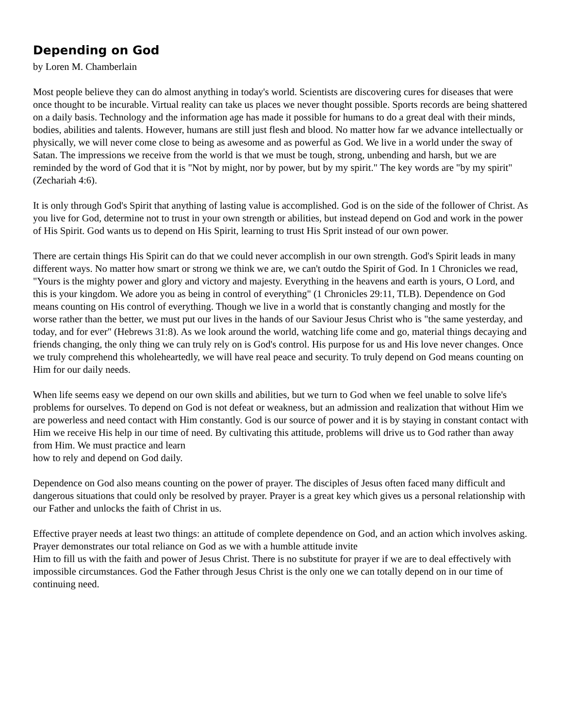Depending on God
by Loren M. Chamberlain
Most people believe they can do almost anything in today's world. Scientists are discovering cures for diseases that were once thought to be incurable. Virtual reality can take us places we never thought possible. Sports records are being shattered on a daily basis. Technology and the information age has made it possible for humans to do a great deal with their minds, bodies, abilities and talents. However, humans are still just flesh and blood. No matter how far we advance intellectually or physically, we will never come close to being as awesome and as powerful as God. We live in a world under the sway of Satan. The impressions we receive from the world is that we must be tough, strong, unbending and harsh, but we are reminded by the word of God that it is "Not by might, nor by power, but by my spirit." The key words are "by my spirit" (Zechariah 4:6).
It is only through God's Spirit that anything of lasting value is accomplished. God is on the side of the follower of Christ. As you live for God, determine not to trust in your own strength or abilities, but instead depend on God and work in the power of His Spirit. God wants us to depend on His Spirit, learning to trust His Sprit instead of our own power.
There are certain things His Spirit can do that we could never accomplish in our own strength. God's Spirit leads in many different ways. No matter how smart or strong we think we are, we can't outdo the Spirit of God. In 1 Chronicles we read, "Yours is the mighty power and glory and victory and majesty. Everything in the heavens and earth is yours, O Lord, and this is your kingdom. We adore you as being in control of everything" (1 Chronicles 29:11, TLB). Dependence on God means counting on His control of everything. Though we live in a world that is constantly changing and mostly for the worse rather than the better, we must put our lives in the hands of our Saviour Jesus Christ who is "the same yesterday, and today, and for ever" (Hebrews 31:8). As we look around the world, watching life come and go, material things decaying and friends changing, the only thing we can truly rely on is God's control. His purpose for us and His love never changes. Once we truly comprehend this wholeheartedly, we will have real peace and security. To truly depend on God means counting on Him for our daily needs.
When life seems easy we depend on our own skills and abilities, but we turn to God when we feel unable to solve life's problems for ourselves. To depend on God is not defeat or weakness, but an admission and realization that without Him we are powerless and need contact with Him constantly. God is our source of power and it is by staying in constant contact with Him we receive His help in our time of need. By cultivating this attitude, problems will drive us to God rather than away from Him. We must practice and learn
how to rely and depend on God daily.
Dependence on God also means counting on the power of prayer. The disciples of Jesus often faced many difficult and dangerous situations that could only be resolved by prayer. Prayer is a great key which gives us a personal relationship with our Father and unlocks the faith of Christ in us.
Effective prayer needs at least two things: an attitude of complete dependence on God, and an action which involves asking. Prayer demonstrates our total reliance on God as we with a humble attitude invite
Him to fill us with the faith and power of Jesus Christ. There is no substitute for prayer if we are to deal effectively with impossible circumstances. God the Father through Jesus Christ is the only one we can totally depend on in our time of continuing need.